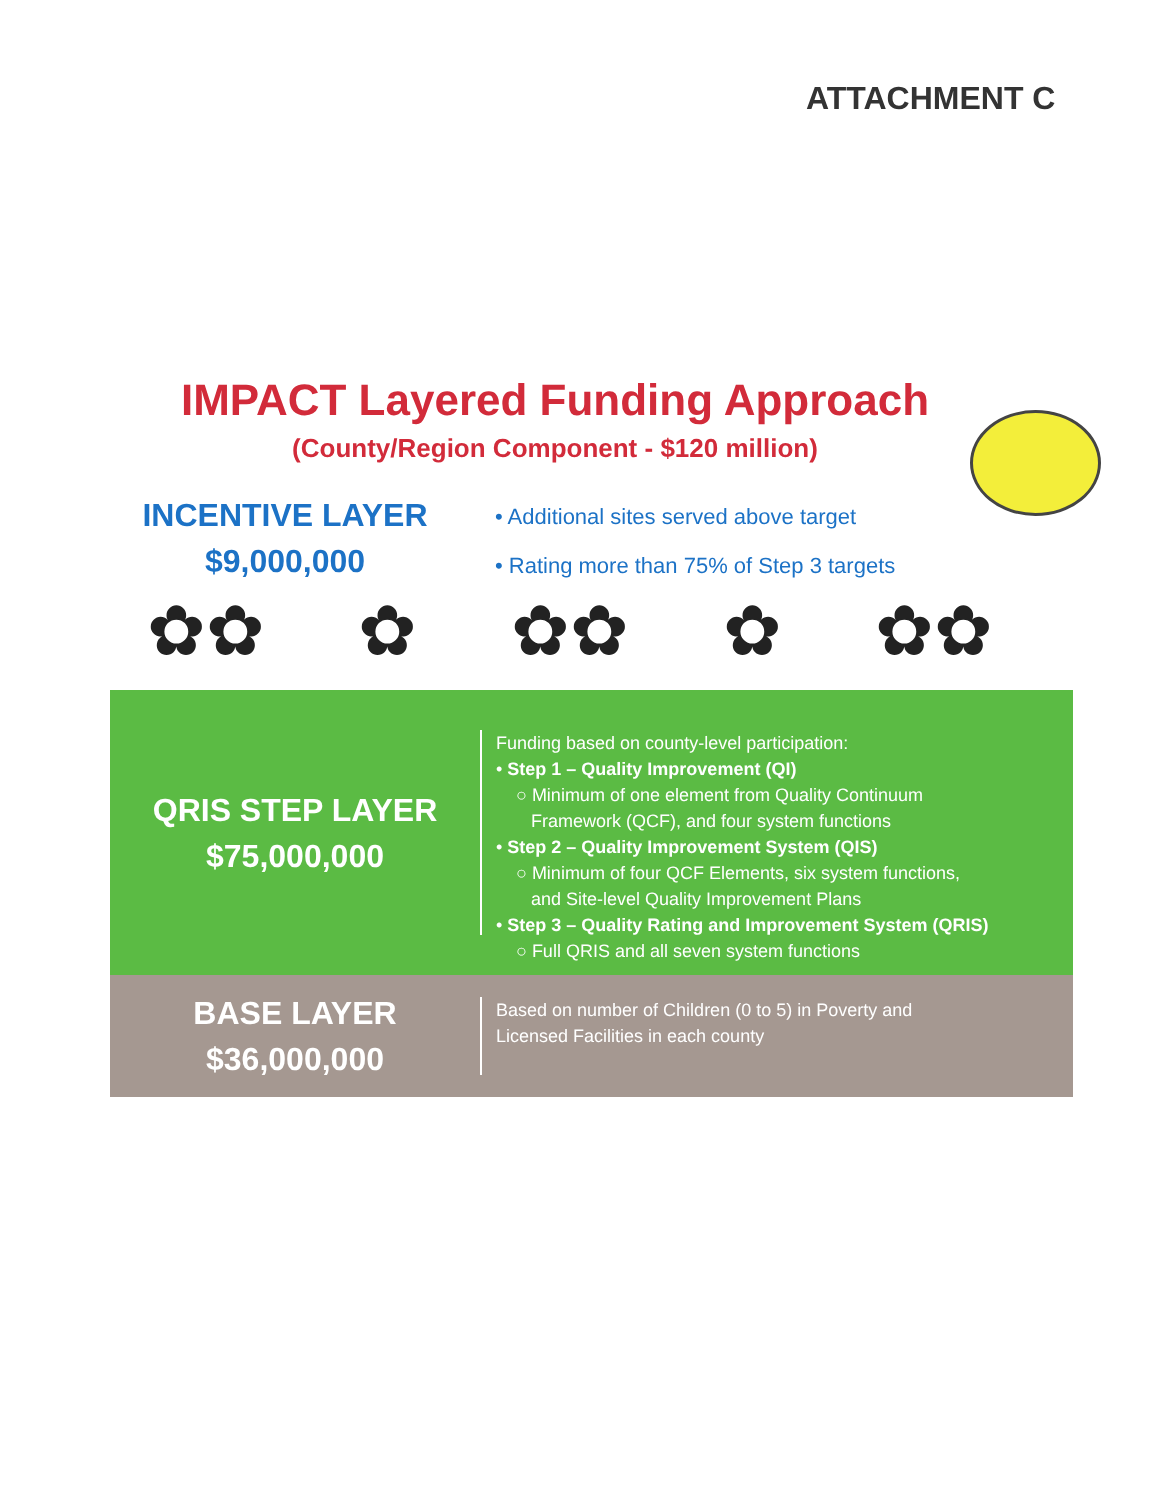ATTACHMENT C
IMPACT Layered Funding Approach
(County/Region Component - $120 million)
INCENTIVE LAYER
$9,000,000
• Additional sites served above target
• Rating more than 75% of Step 3 targets
✿✿ ✿ ✿✿ ✿ ✿✿
QRIS STEP LAYER
$75,000,000
Funding based on county-level participation:
• Step 1 – Quality Improvement (QI)
○ Minimum of one element from Quality Continuum
Framework (QCF), and four system functions
• Step 2 – Quality Improvement System (QIS)
○ Minimum of four QCF Elements, six system functions,
and Site-level Quality Improvement Plans
• Step 3 – Quality Rating and Improvement System (QRIS)
○ Full QRIS and all seven system functions
BASE LAYER
$36,000,000
Based on number of Children (0 to 5) in Poverty and
Licensed Facilities in each county